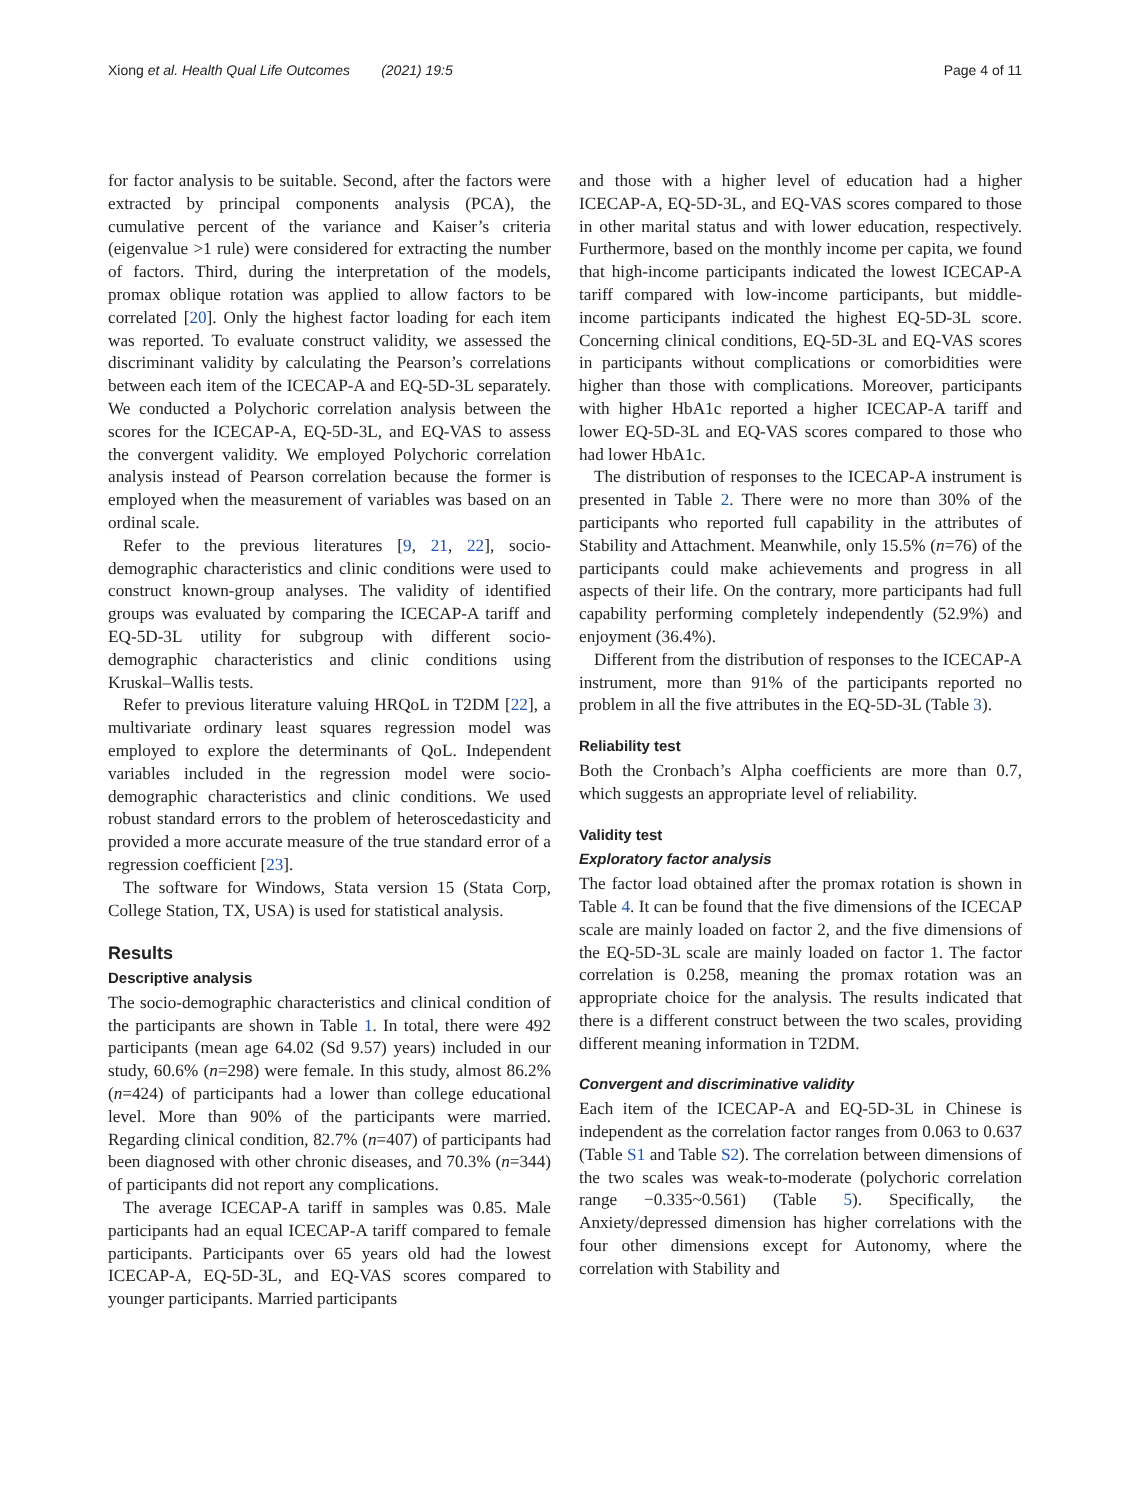Xiong et al. Health Qual Life Outcomes (2021) 19:5 Page 4 of 11
for factor analysis to be suitable. Second, after the factors were extracted by principal components analysis (PCA), the cumulative percent of the variance and Kaiser’s criteria (eigenvalue >1 rule) were considered for extracting the number of factors. Third, during the interpretation of the models, promax oblique rotation was applied to allow factors to be correlated [20]. Only the highest factor loading for each item was reported. To evaluate construct validity, we assessed the discriminant validity by calculating the Pearson’s correlations between each item of the ICECAP-A and EQ-5D-3L separately. We conducted a Polychoric correlation analysis between the scores for the ICECAP-A, EQ-5D-3L, and EQ-VAS to assess the convergent validity. We employed Polychoric correlation analysis instead of Pearson correlation because the former is employed when the measurement of variables was based on an ordinal scale.
Refer to the previous literatures [9, 21, 22], socio-demographic characteristics and clinic conditions were used to construct known-group analyses. The validity of identified groups was evaluated by comparing the ICECAP-A tariff and EQ-5D-3L utility for subgroup with different socio-demographic characteristics and clinic conditions using Kruskal–Wallis tests.
Refer to previous literature valuing HRQoL in T2DM [22], a multivariate ordinary least squares regression model was employed to explore the determinants of QoL. Independent variables included in the regression model were socio-demographic characteristics and clinic conditions. We used robust standard errors to the problem of heteroscedasticity and provided a more accurate measure of the true standard error of a regression coefficient [23].
The software for Windows, Stata version 15 (Stata Corp, College Station, TX, USA) is used for statistical analysis.
Results
Descriptive analysis
The socio-demographic characteristics and clinical condition of the participants are shown in Table 1. In total, there were 492 participants (mean age 64.02 (Sd 9.57) years) included in our study, 60.6% (n=298) were female. In this study, almost 86.2% (n=424) of participants had a lower than college educational level. More than 90% of the participants were married. Regarding clinical condition, 82.7% (n=407) of participants had been diagnosed with other chronic diseases, and 70.3% (n=344) of participants did not report any complications.
The average ICECAP-A tariff in samples was 0.85. Male participants had an equal ICECAP-A tariff compared to female participants. Participants over 65 years old had the lowest ICECAP-A, EQ-5D-3L, and EQ-VAS scores compared to younger participants. Married participants
and those with a higher level of education had a higher ICECAP-A, EQ-5D-3L, and EQ-VAS scores compared to those in other marital status and with lower education, respectively. Furthermore, based on the monthly income per capita, we found that high-income participants indicated the lowest ICECAP-A tariff compared with low-income participants, but middle-income participants indicated the highest EQ-5D-3L score. Concerning clinical conditions, EQ-5D-3L and EQ-VAS scores in participants without complications or comorbidities were higher than those with complications. Moreover, participants with higher HbA1c reported a higher ICECAP-A tariff and lower EQ-5D-3L and EQ-VAS scores compared to those who had lower HbA1c.
The distribution of responses to the ICECAP-A instrument is presented in Table 2. There were no more than 30% of the participants who reported full capability in the attributes of Stability and Attachment. Meanwhile, only 15.5% (n=76) of the participants could make achievements and progress in all aspects of their life. On the contrary, more participants had full capability performing completely independently (52.9%) and enjoyment (36.4%).
Different from the distribution of responses to the ICECAP-A instrument, more than 91% of the participants reported no problem in all the five attributes in the EQ-5D-3L (Table 3).
Reliability test
Both the Cronbach’s Alpha coefficients are more than 0.7, which suggests an appropriate level of reliability.
Validity test
Exploratory factor analysis
The factor load obtained after the promax rotation is shown in Table 4. It can be found that the five dimensions of the ICECAP scale are mainly loaded on factor 2, and the five dimensions of the EQ-5D-3L scale are mainly loaded on factor 1. The factor correlation is 0.258, meaning the promax rotation was an appropriate choice for the analysis. The results indicated that there is a different construct between the two scales, providing different meaning information in T2DM.
Convergent and discriminative validity
Each item of the ICECAP-A and EQ-5D-3L in Chinese is independent as the correlation factor ranges from 0.063 to 0.637 (Table S1 and Table S2). The correlation between dimensions of the two scales was weak-to-moderate (polychoric correlation range −0.335~0.561) (Table 5). Specifically, the Anxiety/depressed dimension has higher correlations with the four other dimensions except for Autonomy, where the correlation with Stability and